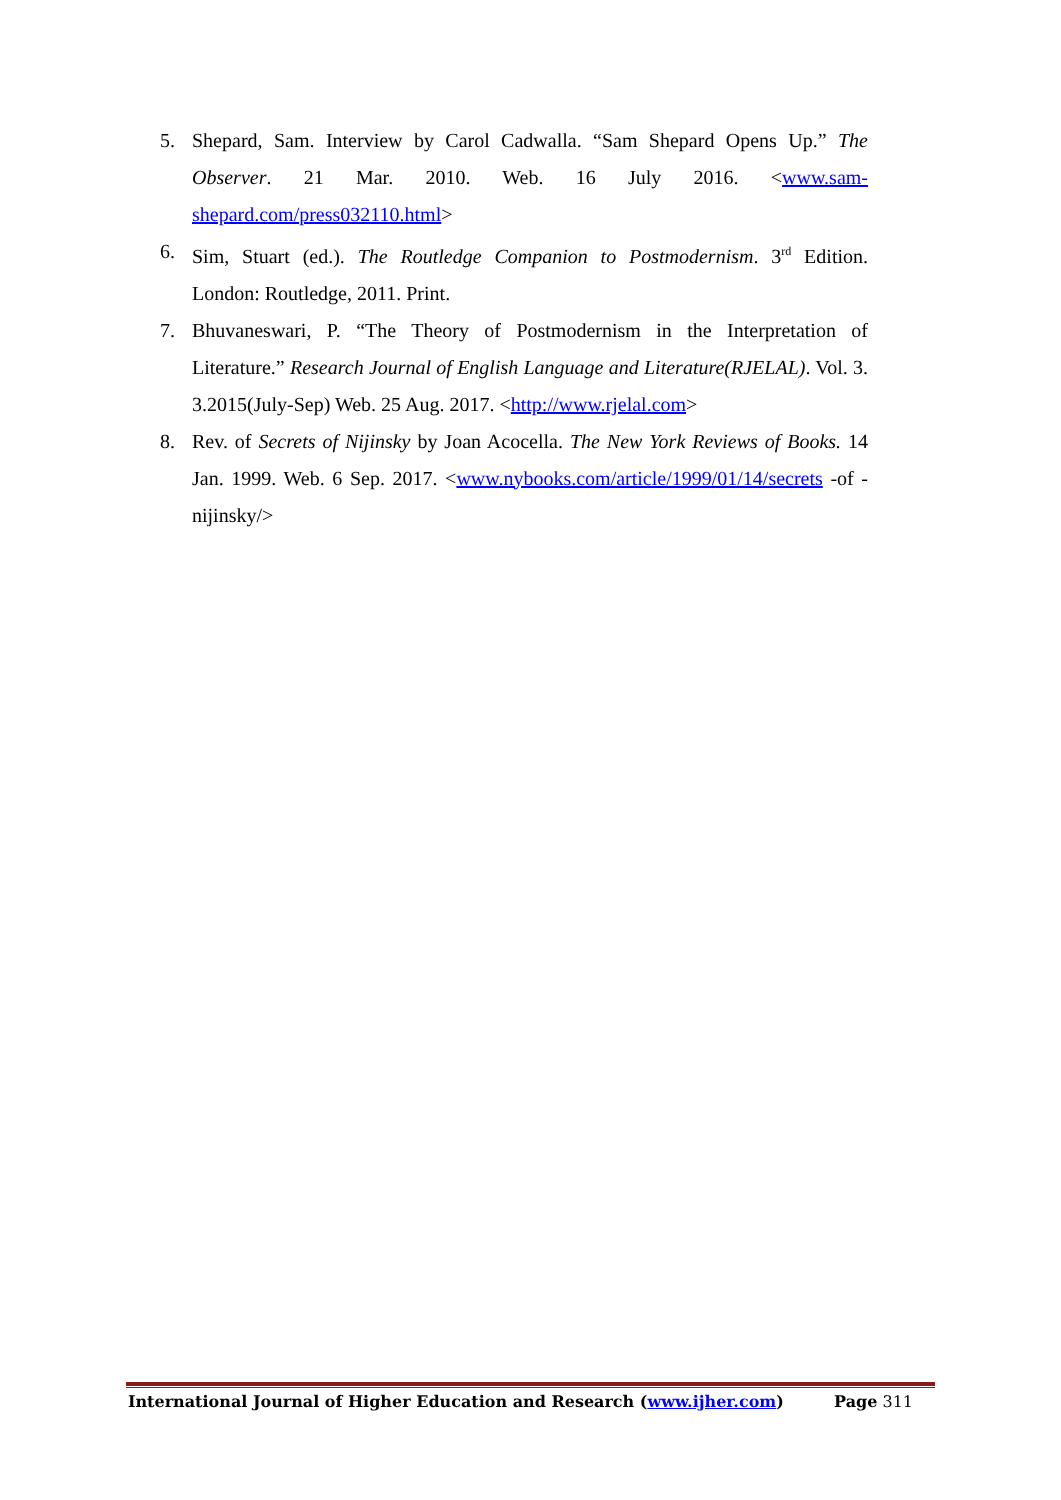5. Shepard, Sam. Interview by Carol Cadwalla. “Sam Shepard Opens Up.” The Observer. 21 Mar. 2010. Web. 16 July 2016. <www.sam-shepard.com/press032110.html>
6. Sim, Stuart (ed.). The Routledge Companion to Postmodernism. 3<sup>rd</sup> Edition. London: Routledge, 2011. Print.
7. Bhuvaneswari, P. “The Theory of Postmodernism in the Interpretation of Literature.” Research Journal of English Language and Literature(RJELAL). Vol. 3. 3.2015(July-Sep) Web. 25 Aug. 2017. <http://www.rjelal.com>
8. Rev. of Secrets of Nijinsky by Joan Acocella. The New York Reviews of Books. 14 Jan. 1999. Web. 6 Sep. 2017. <www.nybooks.com/article/1999/01/14/secrets -of -nijinsky/>
International Journal of Higher Education and Research (www.ijher.com) Page 311